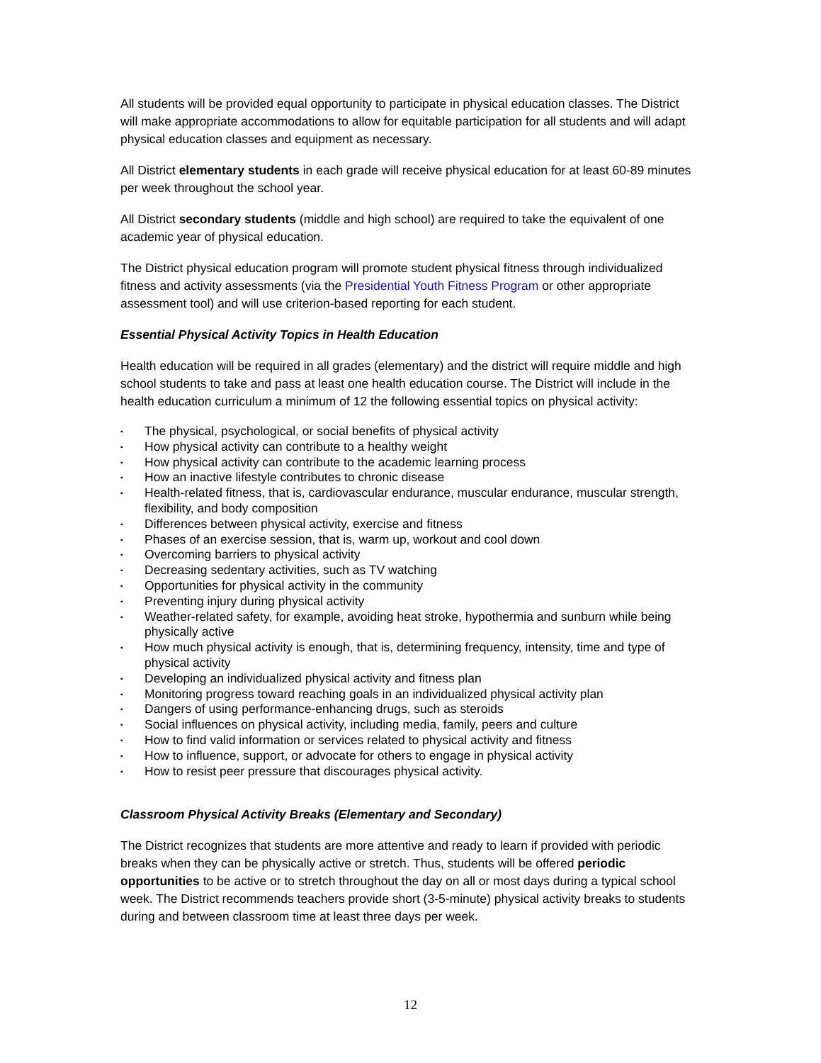All students will be provided equal opportunity to participate in physical education classes. The District will make appropriate accommodations to allow for equitable participation for all students and will adapt physical education classes and equipment as necessary.
All District elementary students in each grade will receive physical education for at least 60-89 minutes per week throughout the school year.
All District secondary students (middle and high school) are required to take the equivalent of one academic year of physical education.
The District physical education program will promote student physical fitness through individualized fitness and activity assessments (via the Presidential Youth Fitness Program or other appropriate assessment tool) and will use criterion-based reporting for each student.
Essential Physical Activity Topics in Health Education
Health education will be required in all grades (elementary) and the district will require middle and high school students to take and pass at least one health education course. The District will include in the health education curriculum a minimum of 12 the following essential topics on physical activity:
▪ The physical, psychological, or social benefits of physical activity
▪ How physical activity can contribute to a healthy weight
▪ How physical activity can contribute to the academic learning process
▪ How an inactive lifestyle contributes to chronic disease
▪ Health-related fitness, that is, cardiovascular endurance, muscular endurance, muscular strength, flexibility, and body composition
▪ Differences between physical activity, exercise and fitness
▪ Phases of an exercise session, that is, warm up, workout and cool down
▪ Overcoming barriers to physical activity
▪ Decreasing sedentary activities, such as TV watching
▪ Opportunities for physical activity in the community
▪ Preventing injury during physical activity
▪ Weather-related safety, for example, avoiding heat stroke, hypothermia and sunburn while being physically active
▪ How much physical activity is enough, that is, determining frequency, intensity, time and type of physical activity
▪ Developing an individualized physical activity and fitness plan
▪ Monitoring progress toward reaching goals in an individualized physical activity plan
▪ Dangers of using performance-enhancing drugs, such as steroids
▪ Social influences on physical activity, including media, family, peers and culture
▪ How to find valid information or services related to physical activity and fitness
▪ How to influence, support, or advocate for others to engage in physical activity
▪ How to resist peer pressure that discourages physical activity.
Classroom Physical Activity Breaks (Elementary and Secondary)
The District recognizes that students are more attentive and ready to learn if provided with periodic breaks when they can be physically active or stretch. Thus, students will be offered periodic opportunities to be active or to stretch throughout the day on all or most days during a typical school week. The District recommends teachers provide short (3-5-minute) physical activity breaks to students during and between classroom time at least three days per week.
12